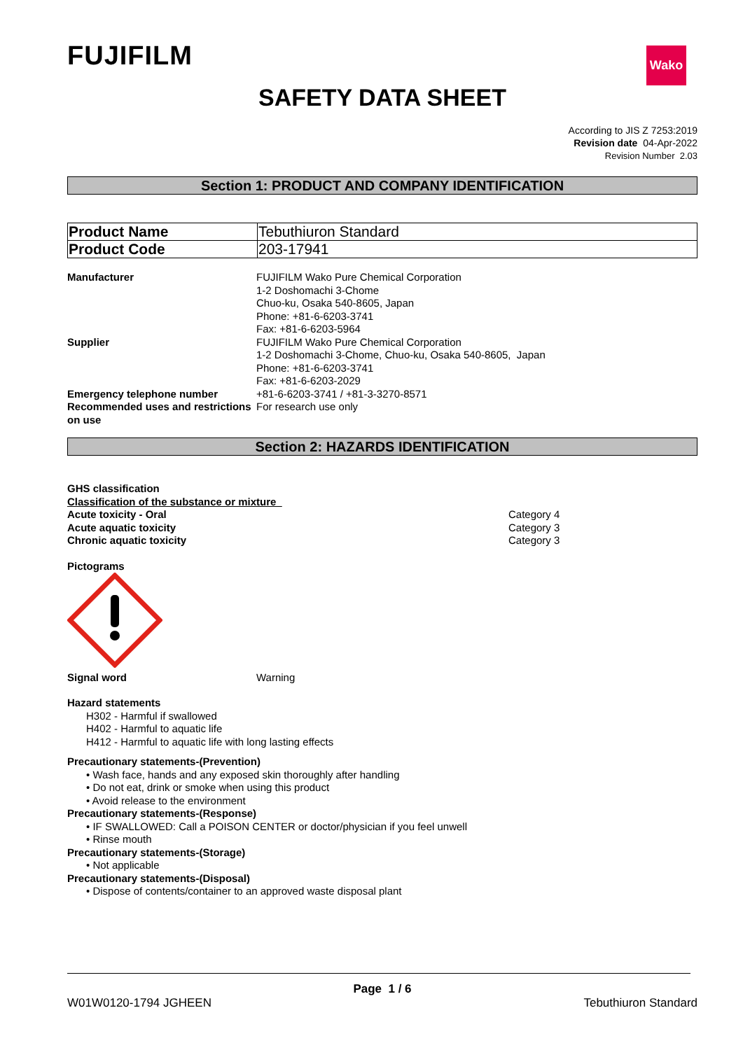FUJIFILM
Wako
SAFETY DATA SHEET
According to JIS Z 7253:2019
Revision date 04-Apr-2022
Revision Number 2.03
Section 1: PRODUCT AND COMPANY IDENTIFICATION
| Product Name | Tebuthiuron Standard |
| Product Code | 203-17941 |
Manufacturer FUJIFILM Wako Pure Chemical Corporation
1-2 Doshomachi 3-Chome
Chuo-ku, Osaka 540-8605, Japan
Phone: +81-6-6203-3741
Fax: +81-6-6203-5964
Supplier FUJIFILM Wako Pure Chemical Corporation
1-2 Doshomachi 3-Chome, Chuo-ku, Osaka 540-8605, Japan
Phone: +81-6-6203-3741
Fax: +81-6-6203-2029
Emergency telephone number +81-6-6203-3741 / +81-3-3270-8571
Recommended uses and restrictions on use
For research use only
Section 2: HAZARDS IDENTIFICATION
GHS classification
Classification of the substance or mixture
Acute toxicity - Oral Category 4
Acute aquatic toxicity Category 3
Chronic aquatic toxicity Category 3
Pictograms
Signal word Warning
Hazard statements
H302 - Harmful if swallowed
H402 - Harmful to aquatic life
H412 - Harmful to aquatic life with long lasting effects
Precautionary statements-(Prevention)
• Wash face, hands and any exposed skin thoroughly after handling
• Do not eat, drink or smoke when using this product
• Avoid release to the environment
Precautionary statements-(Response)
• IF SWALLOWED: Call a POISON CENTER or doctor/physician if you feel unwell
• Rinse mouth
Precautionary statements-(Storage)
• Not applicable
Precautionary statements-(Disposal)
• Dispose of contents/container to an approved waste disposal plant
Page 1 / 6
W01W0120-1794 JGHEEN Tebuthiuron Standard